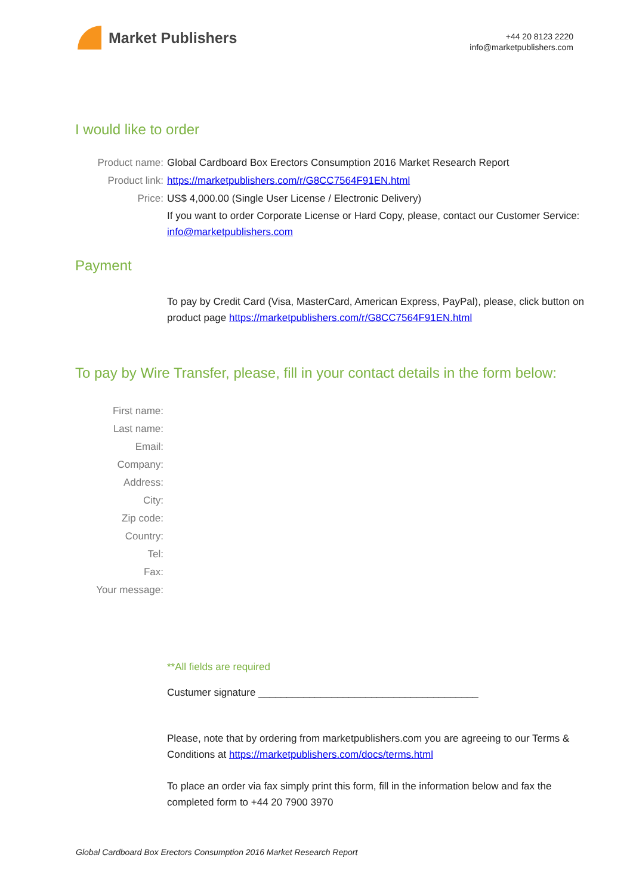Market Publishers
+44 20 8123 2220
info@marketpublishers.com
I would like to order
Product name: Global Cardboard Box Erectors Consumption 2016 Market Research Report
Product link: https://marketpublishers.com/r/G8CC7564F91EN.html
Price: US$ 4,000.00 (Single User License / Electronic Delivery)
If you want to order Corporate License or Hard Copy, please, contact our Customer Service:
info@marketpublishers.com
Payment
To pay by Credit Card (Visa, MasterCard, American Express, PayPal), please, click button on product page https://marketpublishers.com/r/G8CC7564F91EN.html
To pay by Wire Transfer, please, fill in your contact details in the form below:
First name:
Last name:
Email:
Company:
Address:
City:
Zip code:
Country:
Tel:
Fax:
Your message:
**All fields are required
Custumer signature _______________________________________
Please, note that by ordering from marketpublishers.com you are agreeing to our Terms & Conditions at https://marketpublishers.com/docs/terms.html
To place an order via fax simply print this form, fill in the information below and fax the completed form to +44 20 7900 3970
Global Cardboard Box Erectors Consumption 2016 Market Research Report